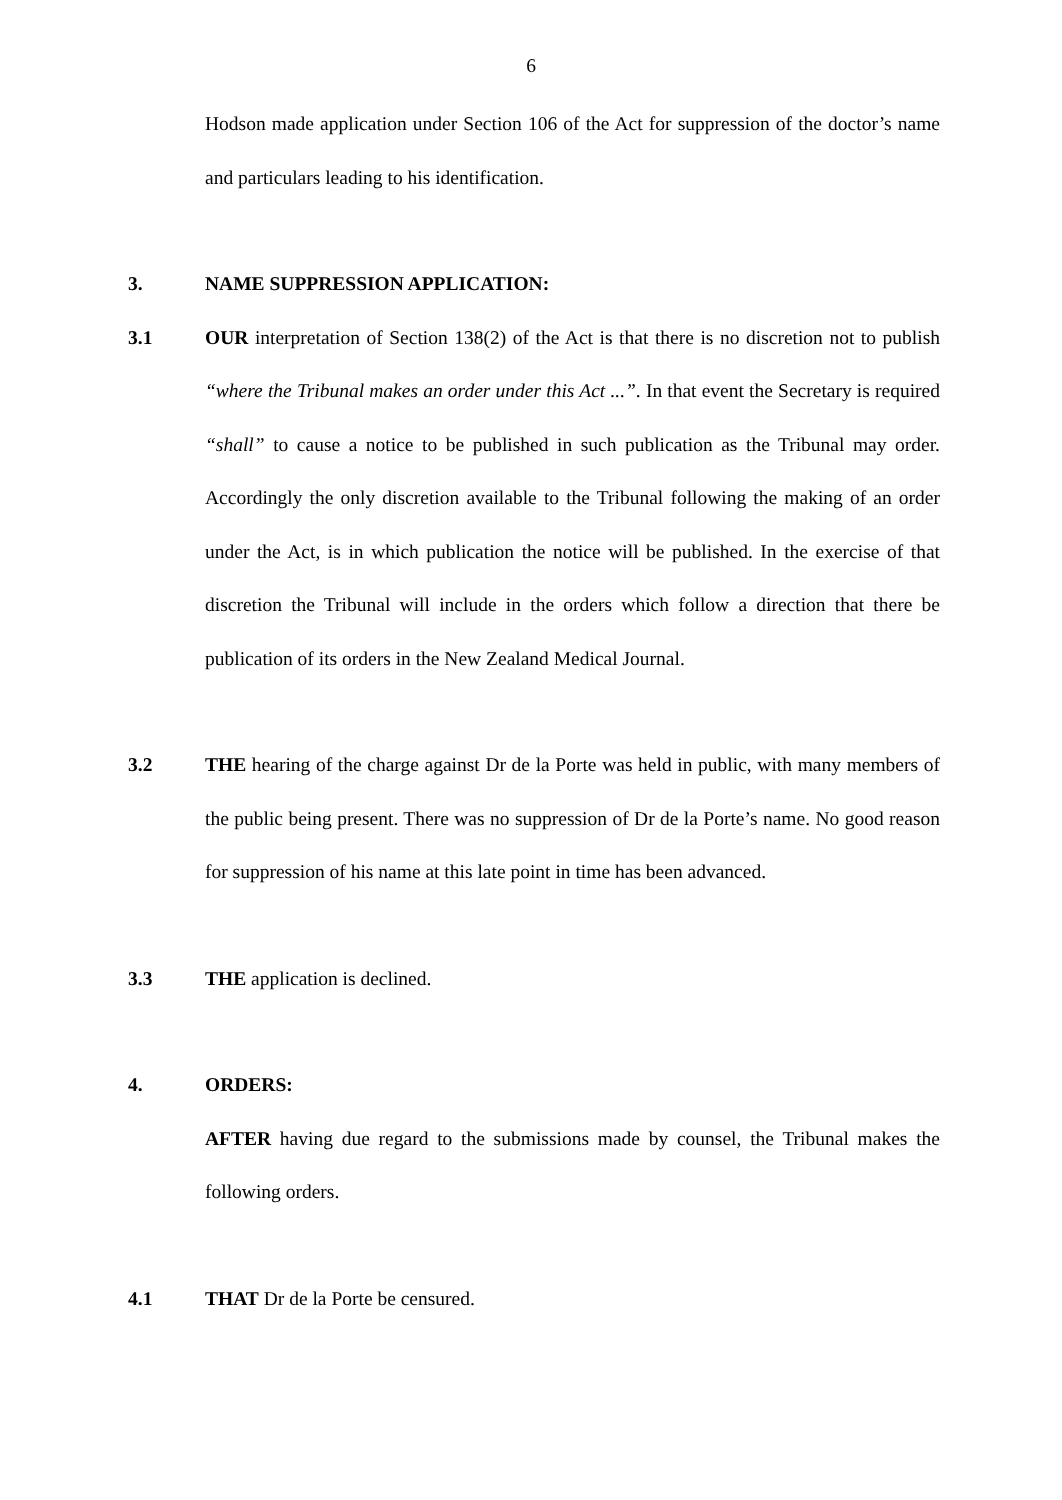6
Hodson made application under Section 106 of the Act for suppression of the doctor’s name and particulars leading to his identification.
3. NAME SUPPRESSION APPLICATION:
3.1 OUR interpretation of Section 138(2) of the Act is that there is no discretion not to publish “where the Tribunal makes an order under this Act ...”. In that event the Secretary is required “shall” to cause a notice to be published in such publication as the Tribunal may order. Accordingly the only discretion available to the Tribunal following the making of an order under the Act, is in which publication the notice will be published. In the exercise of that discretion the Tribunal will include in the orders which follow a direction that there be publication of its orders in the New Zealand Medical Journal.
3.2 THE hearing of the charge against Dr de la Porte was held in public, with many members of the public being present. There was no suppression of Dr de la Porte’s name. No good reason for suppression of his name at this late point in time has been advanced.
3.3 THE application is declined.
4. ORDERS:
AFTER having due regard to the submissions made by counsel, the Tribunal makes the following orders.
4.1 THAT Dr de la Porte be censured.